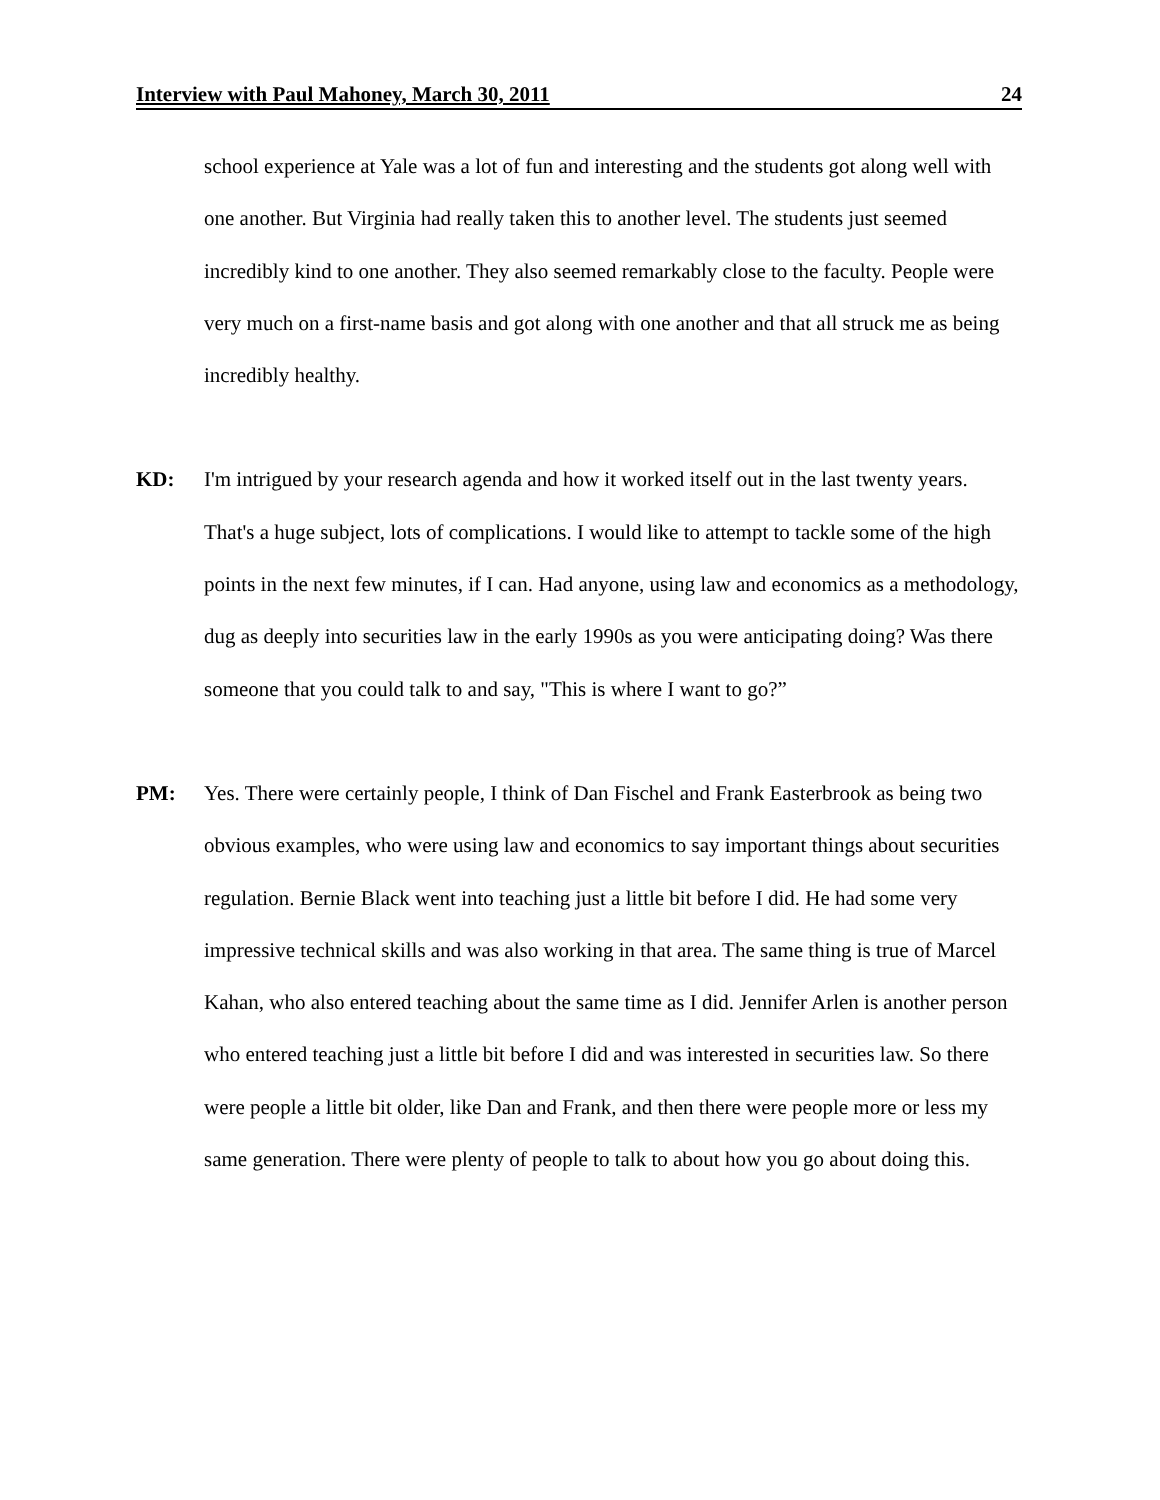Interview with Paul Mahoney, March 30, 2011 24
school experience at Yale was a lot of fun and interesting and the students got along well with one another. But Virginia had really taken this to another level. The students just seemed incredibly kind to one another. They also seemed remarkably close to the faculty. People were very much on a first-name basis and got along with one another and that all struck me as being incredibly healthy.
KD: I'm intrigued by your research agenda and how it worked itself out in the last twenty years. That's a huge subject, lots of complications. I would like to attempt to tackle some of the high points in the next few minutes, if I can. Had anyone, using law and economics as a methodology, dug as deeply into securities law in the early 1990s as you were anticipating doing? Was there someone that you could talk to and say, "This is where I want to go?”
PM: Yes. There were certainly people, I think of Dan Fischel and Frank Easterbrook as being two obvious examples, who were using law and economics to say important things about securities regulation. Bernie Black went into teaching just a little bit before I did. He had some very impressive technical skills and was also working in that area. The same thing is true of Marcel Kahan, who also entered teaching about the same time as I did. Jennifer Arlen is another person who entered teaching just a little bit before I did and was interested in securities law. So there were people a little bit older, like Dan and Frank, and then there were people more or less my same generation. There were plenty of people to talk to about how you go about doing this.